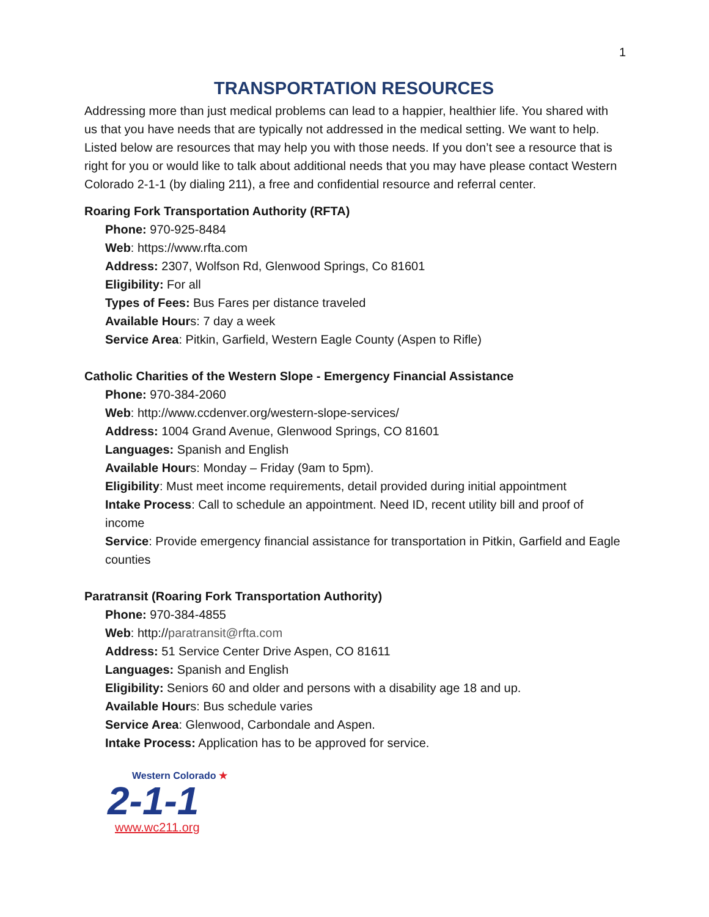1
TRANSPORTATION RESOURCES
Addressing more than just medical problems can lead to a happier, healthier life. You shared with us that you have needs that are typically not addressed in the medical setting. We want to help. Listed below are resources that may help you with those needs. If you don’t see a resource that is right for you or would like to talk about additional needs that you may have please contact Western Colorado 2-1-1 (by dialing 211), a free and confidential resource and referral center.
Roaring Fork Transportation Authority (RFTA)
Phone: 970-925-8484
Web: https://www.rfta.com
Address: 2307, Wolfson Rd, Glenwood Springs, Co 81601
Eligibility: For all
Types of Fees: Bus Fares per distance traveled
Available Hours: 7 day a week
Service Area: Pitkin, Garfield, Western Eagle County (Aspen to Rifle)
Catholic Charities of the Western Slope - Emergency Financial Assistance
Phone: 970-384-2060
Web: http://www.ccdenver.org/western-slope-services/
Address: 1004 Grand Avenue, Glenwood Springs, CO 81601
Languages: Spanish and English
Available Hours: Monday – Friday (9am to 5pm).
Eligibility: Must meet income requirements, detail provided during initial appointment
Intake Process: Call to schedule an appointment. Need ID, recent utility bill and proof of income
Service: Provide emergency financial assistance for transportation in Pitkin, Garfield and Eagle counties
Paratransit (Roaring Fork Transportation Authority)
Phone: 970-384-4855
Web: http://paratransit@rfta.com
Address: 51 Service Center Drive Aspen, CO 81611
Languages: Spanish and English
Eligibility: Seniors 60 and older and persons with a disability age 18 and up.
Available Hours: Bus schedule varies
Service Area: Glenwood, Carbondale and Aspen.
Intake Process: Application has to be approved for service.
Western Colorado ★
2-1-1
www.wc211.org